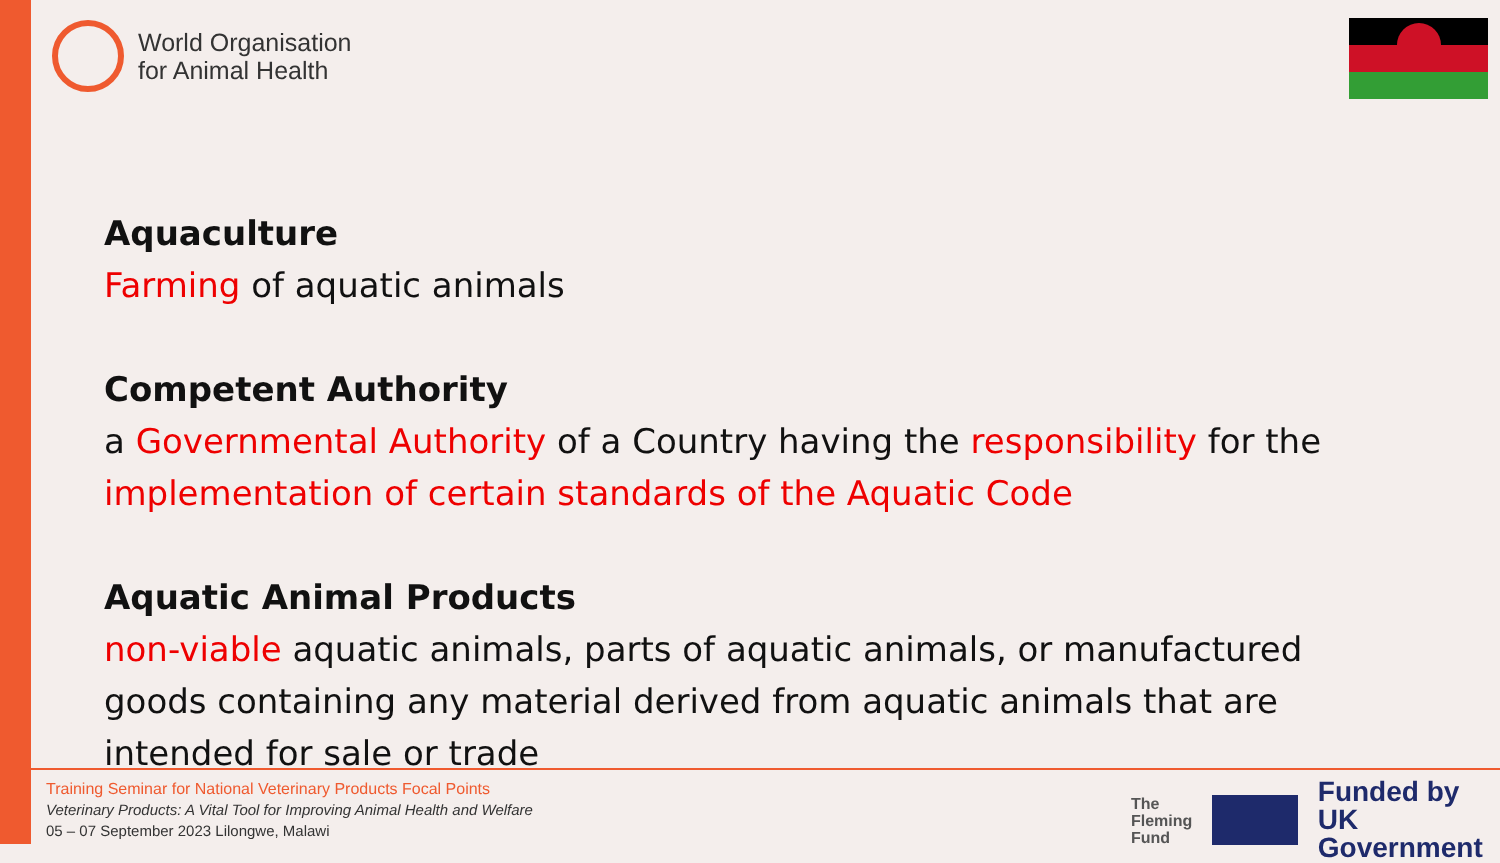World Organisation
for Animal Health
Aquaculture
Farming of aquatic animals
Competent Authority
a Governmental Authority of a Country having the responsibility for the implementation of certain standards of the Aquatic Code
Aquatic Animal Products
non-viable aquatic animals, parts of aquatic animals, or manufactured goods containing any material derived from aquatic animals that are intended for sale or trade
Training Seminar for National Veterinary Products Focal Points
Veterinary Products: A Vital Tool for Improving Animal Health and Welfare
05 – 07 September 2023 Lilongwe, Malawi
The
Fleming
Fund Funded by
UK Government